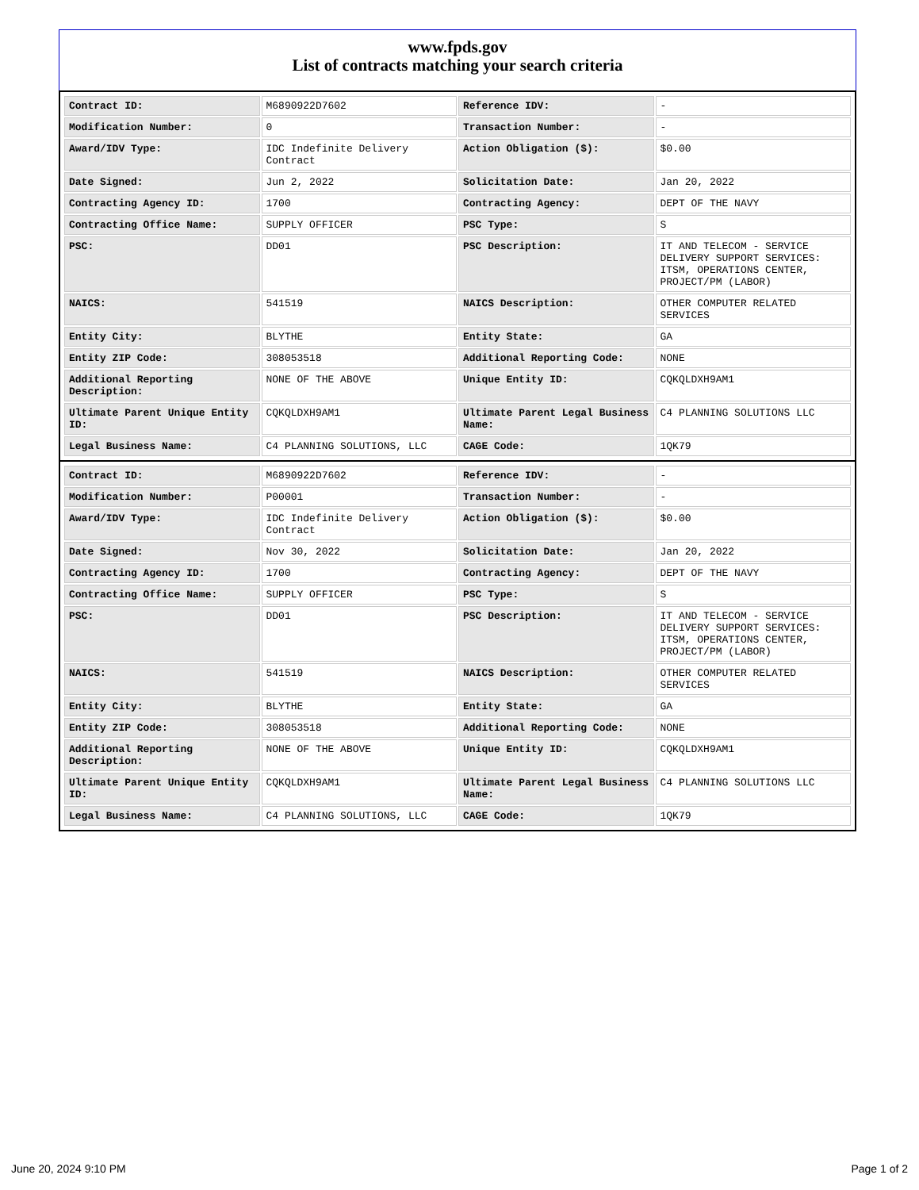www.fpds.gov
List of contracts matching your search criteria
| Contract ID: | M6890922D7602 | Reference IDV: | - |
| Modification Number: | 0 | Transaction Number: | - |
| Award/IDV Type: | IDC Indefinite Delivery Contract | Action Obligation ($): | $0.00 |
| Date Signed: | Jun 2, 2022 | Solicitation Date: | Jan 20, 2022 |
| Contracting Agency ID: | 1700 | Contracting Agency: | DEPT OF THE NAVY |
| Contracting Office Name: | SUPPLY OFFICER | PSC Type: | S |
| PSC: | DD01 | PSC Description: | IT AND TELECOM - SERVICE DELIVERY SUPPORT SERVICES: ITSM, OPERATIONS CENTER, PROJECT/PM (LABOR) |
| NAICS: | 541519 | NAICS Description: | OTHER COMPUTER RELATED SERVICES |
| Entity City: | BLYTHE | Entity State: | GA |
| Entity ZIP Code: | 308053518 | Additional Reporting Code: | NONE |
| Additional Reporting Description: | NONE OF THE ABOVE | Unique Entity ID: | CQKQLDXH9AM1 |
| Ultimate Parent Unique Entity ID: | CQKQLDXH9AM1 | Ultimate Parent Legal Business Name: | C4 PLANNING SOLUTIONS LLC |
| Legal Business Name: | C4 PLANNING SOLUTIONS, LLC | CAGE Code: | 1QK79 |
| Contract ID: | M6890922D7602 | Reference IDV: | - |
| Modification Number: | P00001 | Transaction Number: | - |
| Award/IDV Type: | IDC Indefinite Delivery Contract | Action Obligation ($): | $0.00 |
| Date Signed: | Nov 30, 2022 | Solicitation Date: | Jan 20, 2022 |
| Contracting Agency ID: | 1700 | Contracting Agency: | DEPT OF THE NAVY |
| Contracting Office Name: | SUPPLY OFFICER | PSC Type: | S |
| PSC: | DD01 | PSC Description: | IT AND TELECOM - SERVICE DELIVERY SUPPORT SERVICES: ITSM, OPERATIONS CENTER, PROJECT/PM (LABOR) |
| NAICS: | 541519 | NAICS Description: | OTHER COMPUTER RELATED SERVICES |
| Entity City: | BLYTHE | Entity State: | GA |
| Entity ZIP Code: | 308053518 | Additional Reporting Code: | NONE |
| Additional Reporting Description: | NONE OF THE ABOVE | Unique Entity ID: | CQKQLDXH9AM1 |
| Ultimate Parent Unique Entity ID: | CQKQLDXH9AM1 | Ultimate Parent Legal Business Name: | C4 PLANNING SOLUTIONS LLC |
| Legal Business Name: | C4 PLANNING SOLUTIONS, LLC | CAGE Code: | 1QK79 |
June 20, 2024 9:10 PM Page 1 of 2